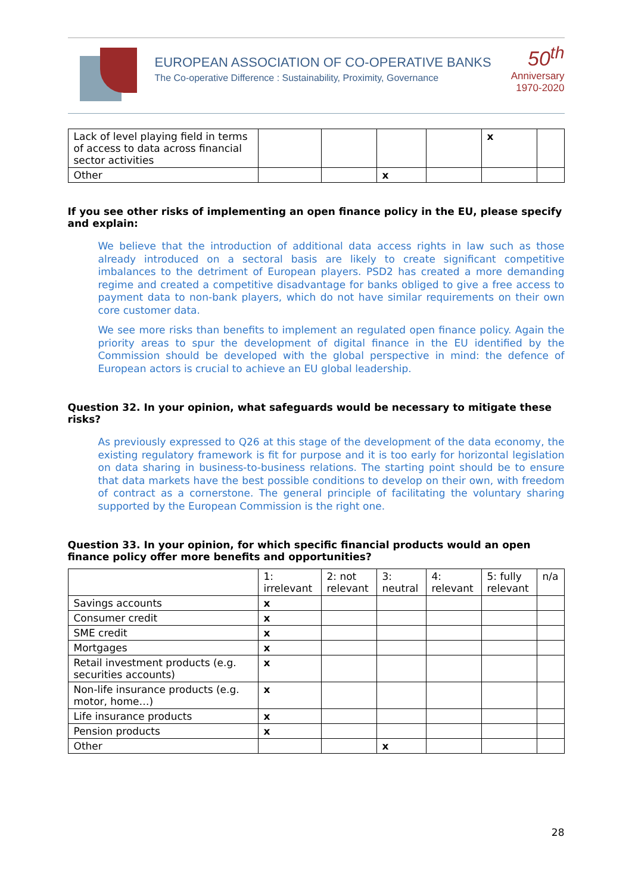EUROPEAN ASSOCIATION OF CO-OPERATIVE BANKS
The Co-operative Difference : Sustainability, Proximity, Governance
50<sup>th</sup>
Anniversary
1970-2020
| Lack of level playing field in terms of access to data across financial sector activities | | | | | x | |
| Other | | | x | | | |
If you see other risks of implementing an open finance policy in the EU, please specify and explain:
We believe that the introduction of additional data access rights in law such as those already introduced on a sectoral basis are likely to create significant competitive imbalances to the detriment of European players. PSD2 has created a more demanding regime and created a competitive disadvantage for banks obliged to give a free access to payment data to non-bank players, which do not have similar requirements on their own core customer data.
We see more risks than benefits to implement an regulated open finance policy. Again the priority areas to spur the development of digital finance in the EU identified by the Commission should be developed with the global perspective in mind: the defence of European actors is crucial to achieve an EU global leadership.
Question 32. In your opinion, what safeguards would be necessary to mitigate these risks?
As previously expressed to Q26 at this stage of the development of the data economy, the existing regulatory framework is fit for purpose and it is too early for horizontal legislation on data sharing in business-to-business relations. The starting point should be to ensure that data markets have the best possible conditions to develop on their own, with freedom of contract as a cornerstone. The general principle of facilitating the voluntary sharing supported by the European Commission is the right one.
Question 33. In your opinion, for which specific financial products would an open finance policy offer more benefits and opportunities?
| | 1: irrelevant | 2: not relevant | 3: neutral | 4: relevant | 5: fully relevant | n/a |
| --- | --- | --- | --- | --- | --- | --- |
| Savings accounts | x | | | | | |
| Consumer credit | x | | | | | |
| SME credit | x | | | | | |
| Mortgages | x | | | | | |
| Retail investment products (e.g. securities accounts) | x | | | | | |
| Non-life insurance products (e.g. motor, home…) | x | | | | | |
| Life insurance products | x | | | | | |
| Pension products | x | | | | | |
| Other | | | x | | | |
28